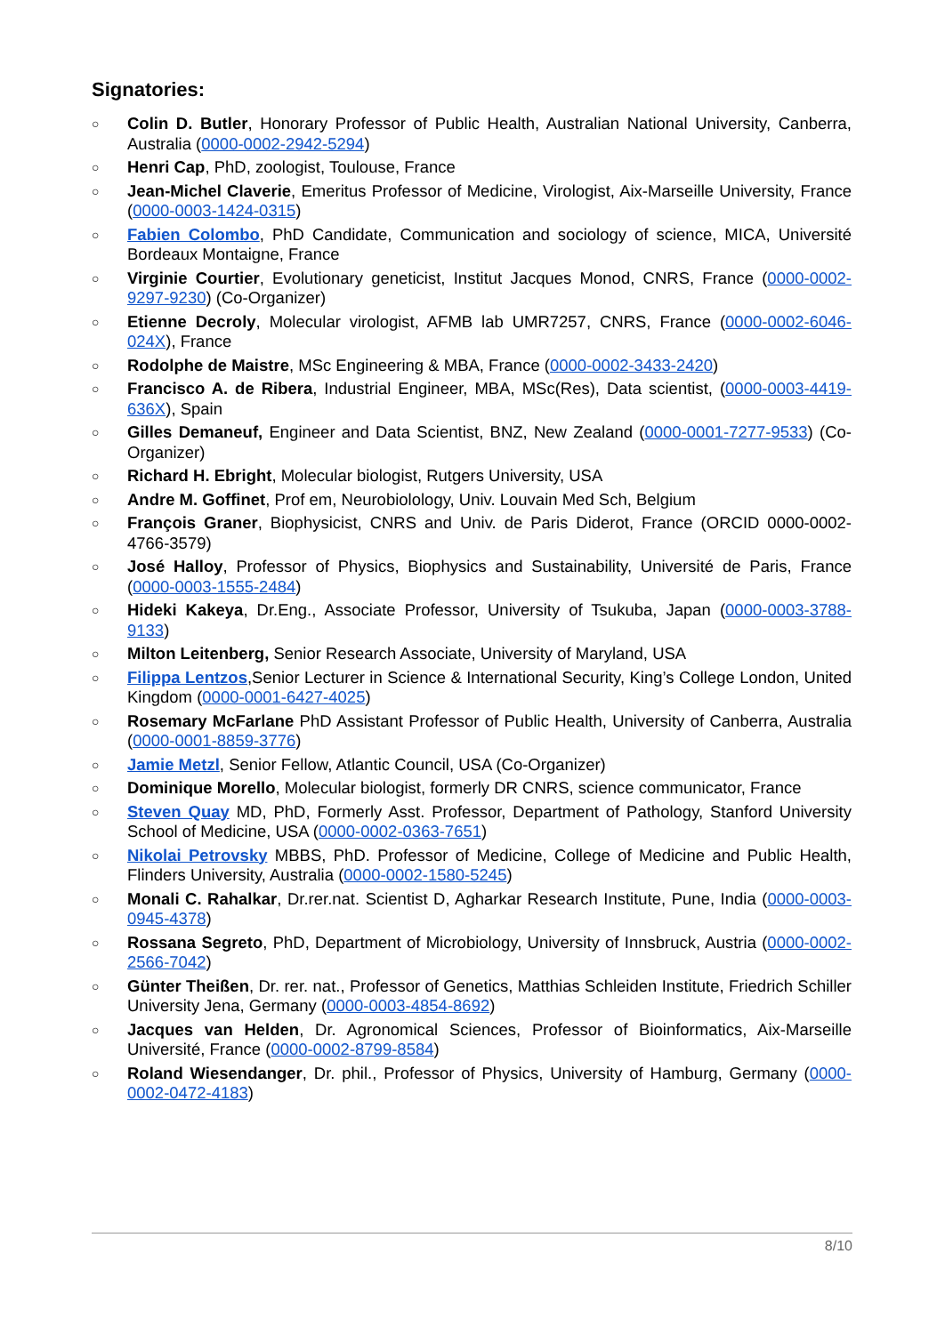Signatories:
○ Colin D. Butler, Honorary Professor of Public Health, Australian National University, Canberra, Australia (0000-0002-2942-5294)
○ Henri Cap, PhD, zoologist, Toulouse, France
○ Jean-Michel Claverie, Emeritus Professor of Medicine, Virologist, Aix-Marseille University, France (0000-0003-1424-0315)
○ Fabien Colombo, PhD Candidate, Communication and sociology of science, MICA, Université Bordeaux Montaigne, France
○ Virginie Courtier, Evolutionary geneticist, Institut Jacques Monod, CNRS, France (0000-0002-9297-9230) (Co-Organizer)
○ Etienne Decroly, Molecular virologist, AFMB lab UMR7257, CNRS, France (0000-0002-6046-024X), France
○ Rodolphe de Maistre, MSc Engineering & MBA, France (0000-0002-3433-2420)
○ Francisco A. de Ribera, Industrial Engineer, MBA, MSc(Res), Data scientist, (0000-0003-4419-636X), Spain
○ Gilles Demaneuf, Engineer and Data Scientist, BNZ, New Zealand (0000-0001-7277-9533) (Co-Organizer)
○ Richard H. Ebright, Molecular biologist, Rutgers University, USA
○ Andre M. Goffinet, Prof em, Neurobiolology, Univ. Louvain Med Sch, Belgium
○ François Graner, Biophysicist, CNRS and Univ. de Paris Diderot, France (ORCID 0000-0002-4766-3579)
○ José Halloy, Professor of Physics, Biophysics and Sustainability, Université de Paris, France (0000-0003-1555-2484)
○ Hideki Kakeya, Dr.Eng., Associate Professor, University of Tsukuba, Japan (0000-0003-3788-9133)
○ Milton Leitenberg, Senior Research Associate, University of Maryland, USA
○ Filippa Lentzos,Senior Lecturer in Science & International Security, King’s College London, United Kingdom (0000-0001-6427-4025)
○ Rosemary McFarlane PhD Assistant Professor of Public Health, University of Canberra, Australia (0000-0001-8859-3776)
○ Jamie Metzl, Senior Fellow, Atlantic Council, USA (Co-Organizer)
○ Dominique Morello, Molecular biologist, formerly DR CNRS, science communicator, France
○ Steven Quay MD, PhD, Formerly Asst. Professor, Department of Pathology, Stanford University School of Medicine, USA (0000-0002-0363-7651)
○ Nikolai Petrovsky MBBS, PhD. Professor of Medicine, College of Medicine and Public Health, Flinders University, Australia (0000-0002-1580-5245)
○ Monali C. Rahalkar, Dr.rer.nat. Scientist D, Agharkar Research Institute, Pune, India (0000-0003-0945-4378)
○ Rossana Segreto, PhD, Department of Microbiology, University of Innsbruck, Austria (0000-0002-2566-7042)
○ Günter Theißen, Dr. rer. nat., Professor of Genetics, Matthias Schleiden Institute, Friedrich Schiller University Jena, Germany (0000-0003-4854-8692)
○ Jacques van Helden, Dr. Agronomical Sciences, Professor of Bioinformatics, Aix-Marseille Université, France (0000-0002-8799-8584)
○ Roland Wiesendanger, Dr. phil., Professor of Physics, University of Hamburg, Germany (0000-0002-0472-4183)
8/10